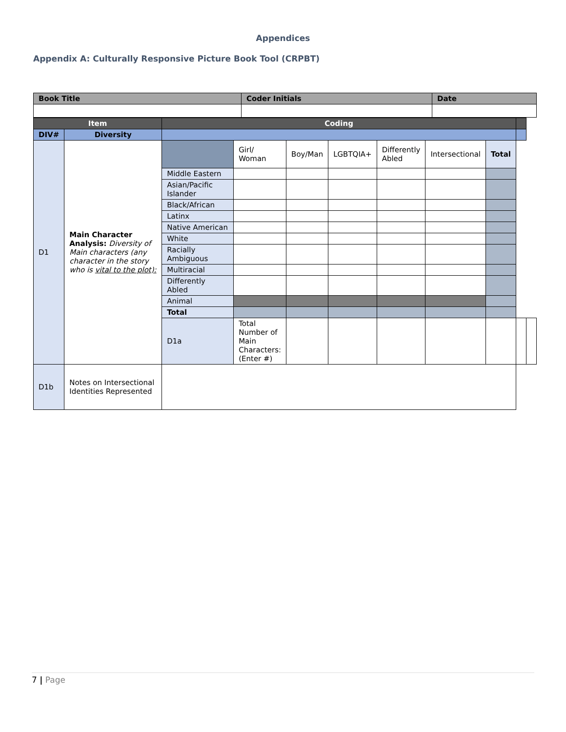Appendices
Appendix A: Culturally Responsive Picture Book Tool (CRPBT)
| Book Title | Coder Initials | Date |
| Item | | Coding | | | | | | | | |
| DIV# | Diversity | | | | | | | | | |
| D1 | Main Character Analysis: Diversity of Main characters (any character in the story who is vital to the plot): | | Girl/ Woman | Boy/Man | LGBTQIA+ | Differently Abled | Intersectional | | | Total |
| | | Middle Eastern | | | | | | | | |
| | | Asian/Pacific Islander | | | | | | | | |
| | | Black/African | | | | | | | | |
| | | Latinx | | | | | | | | |
| | | Native American | | | | | | | | |
| | | White | | | | | | | | |
| | | Racially Ambiguous | | | | | | | | |
| | | Multiracial | | | | | | | | |
| | | Differently Abled | | | | | | | | |
| | | Animal | | | | | | | | |
| | | Total | | | | | | | | |
| | | D1a | Total Number of Main Characters: (Enter #) | | | | | | | |
| D1b | Notes on Intersectional Identities Represented | | | | | | | | | |
7 | Page